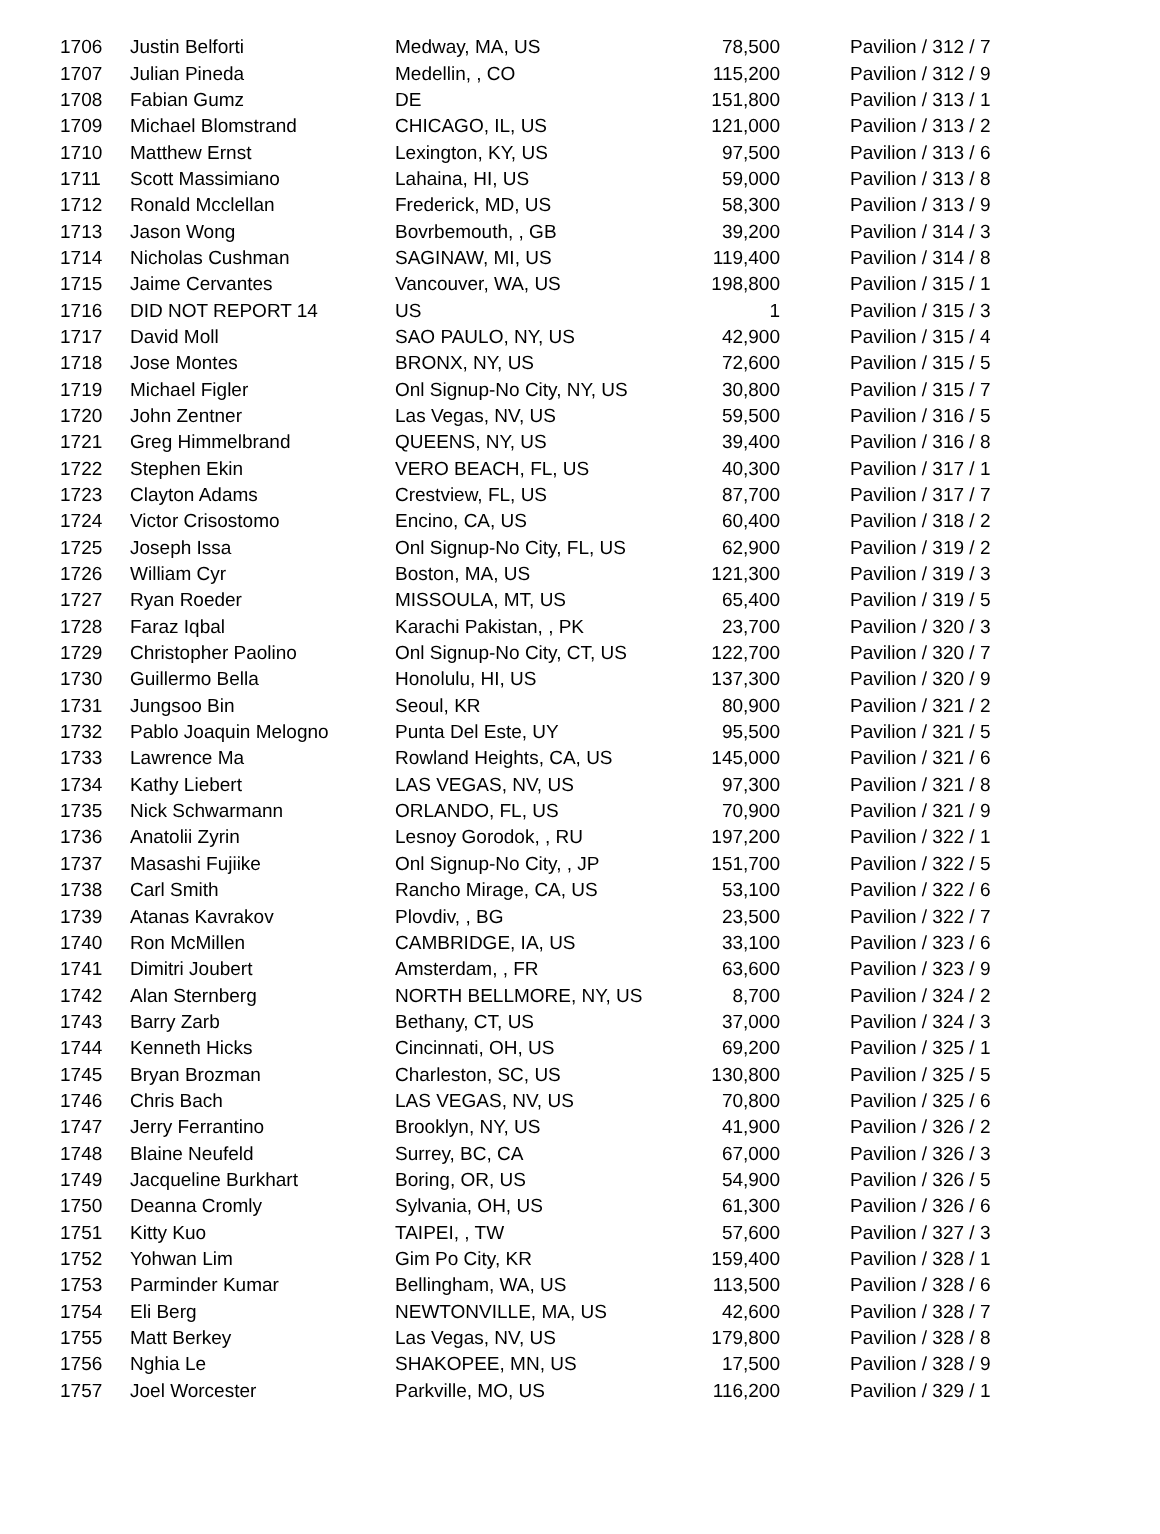| 1706 | Justin Belforti | Medway, MA, US | 78,500 | Pavilion / 312 / 7 |
| 1707 | Julian Pineda | Medellin, , CO | 115,200 | Pavilion / 312 / 9 |
| 1708 | Fabian Gumz | DE | 151,800 | Pavilion / 313 / 1 |
| 1709 | Michael Blomstrand | CHICAGO, IL, US | 121,000 | Pavilion / 313 / 2 |
| 1710 | Matthew Ernst | Lexington, KY, US | 97,500 | Pavilion / 313 / 6 |
| 1711 | Scott Massimiano | Lahaina, HI, US | 59,000 | Pavilion / 313 / 8 |
| 1712 | Ronald Mcclellan | Frederick, MD, US | 58,300 | Pavilion / 313 / 9 |
| 1713 | Jason Wong | Bovrbemouth, , GB | 39,200 | Pavilion / 314 / 3 |
| 1714 | Nicholas Cushman | SAGINAW, MI, US | 119,400 | Pavilion / 314 / 8 |
| 1715 | Jaime Cervantes | Vancouver, WA, US | 198,800 | Pavilion / 315 / 1 |
| 1716 | DID NOT REPORT 14 | US | 1 | Pavilion / 315 / 3 |
| 1717 | David Moll | SAO PAULO, NY, US | 42,900 | Pavilion / 315 / 4 |
| 1718 | Jose Montes | BRONX, NY, US | 72,600 | Pavilion / 315 / 5 |
| 1719 | Michael Figler | Onl Signup-No City, NY, US | 30,800 | Pavilion / 315 / 7 |
| 1720 | John Zentner | Las Vegas, NV, US | 59,500 | Pavilion / 316 / 5 |
| 1721 | Greg Himmelbrand | QUEENS, NY, US | 39,400 | Pavilion / 316 / 8 |
| 1722 | Stephen Ekin | VERO BEACH, FL, US | 40,300 | Pavilion / 317 / 1 |
| 1723 | Clayton Adams | Crestview, FL, US | 87,700 | Pavilion / 317 / 7 |
| 1724 | Victor Crisostomo | Encino, CA, US | 60,400 | Pavilion / 318 / 2 |
| 1725 | Joseph Issa | Onl Signup-No City, FL, US | 62,900 | Pavilion / 319 / 2 |
| 1726 | William Cyr | Boston, MA, US | 121,300 | Pavilion / 319 / 3 |
| 1727 | Ryan Roeder | MISSOULA, MT, US | 65,400 | Pavilion / 319 / 5 |
| 1728 | Faraz Iqbal | Karachi Pakistan, , PK | 23,700 | Pavilion / 320 / 3 |
| 1729 | Christopher Paolino | Onl Signup-No City, CT, US | 122,700 | Pavilion / 320 / 7 |
| 1730 | Guillermo Bella | Honolulu, HI, US | 137,300 | Pavilion / 320 / 9 |
| 1731 | Jungsoo Bin | Seoul, KR | 80,900 | Pavilion / 321 / 2 |
| 1732 | Pablo Joaquin Melogno | Punta Del Este, UY | 95,500 | Pavilion / 321 / 5 |
| 1733 | Lawrence Ma | Rowland Heights, CA, US | 145,000 | Pavilion / 321 / 6 |
| 1734 | Kathy Liebert | LAS VEGAS, NV, US | 97,300 | Pavilion / 321 / 8 |
| 1735 | Nick Schwarmann | ORLANDO, FL, US | 70,900 | Pavilion / 321 / 9 |
| 1736 | Anatolii Zyrin | Lesnoy Gorodok, , RU | 197,200 | Pavilion / 322 / 1 |
| 1737 | Masashi Fujiike | Onl Signup-No City, , JP | 151,700 | Pavilion / 322 / 5 |
| 1738 | Carl Smith | Rancho Mirage, CA, US | 53,100 | Pavilion / 322 / 6 |
| 1739 | Atanas Kavrakov | Plovdiv, , BG | 23,500 | Pavilion / 322 / 7 |
| 1740 | Ron McMillen | CAMBRIDGE, IA, US | 33,100 | Pavilion / 323 / 6 |
| 1741 | Dimitri Joubert | Amsterdam, , FR | 63,600 | Pavilion / 323 / 9 |
| 1742 | Alan Sternberg | NORTH BELLMORE, NY, US | 8,700 | Pavilion / 324 / 2 |
| 1743 | Barry Zarb | Bethany, CT, US | 37,000 | Pavilion / 324 / 3 |
| 1744 | Kenneth Hicks | Cincinnati, OH, US | 69,200 | Pavilion / 325 / 1 |
| 1745 | Bryan Brozman | Charleston, SC, US | 130,800 | Pavilion / 325 / 5 |
| 1746 | Chris Bach | LAS VEGAS, NV, US | 70,800 | Pavilion / 325 / 6 |
| 1747 | Jerry Ferrantino | Brooklyn, NY, US | 41,900 | Pavilion / 326 / 2 |
| 1748 | Blaine Neufeld | Surrey, BC, CA | 67,000 | Pavilion / 326 / 3 |
| 1749 | Jacqueline Burkhart | Boring, OR, US | 54,900 | Pavilion / 326 / 5 |
| 1750 | Deanna Cromly | Sylvania, OH, US | 61,300 | Pavilion / 326 / 6 |
| 1751 | Kitty Kuo | TAIPEI, , TW | 57,600 | Pavilion / 327 / 3 |
| 1752 | Yohwan Lim | Gim Po City, KR | 159,400 | Pavilion / 328 / 1 |
| 1753 | Parminder Kumar | Bellingham, WA, US | 113,500 | Pavilion / 328 / 6 |
| 1754 | Eli Berg | NEWTONVILLE, MA, US | 42,600 | Pavilion / 328 / 7 |
| 1755 | Matt Berkey | Las Vegas, NV, US | 179,800 | Pavilion / 328 / 8 |
| 1756 | Nghia Le | SHAKOPEE, MN, US | 17,500 | Pavilion / 328 / 9 |
| 1757 | Joel Worcester | Parkville, MO, US | 116,200 | Pavilion / 329 / 1 |